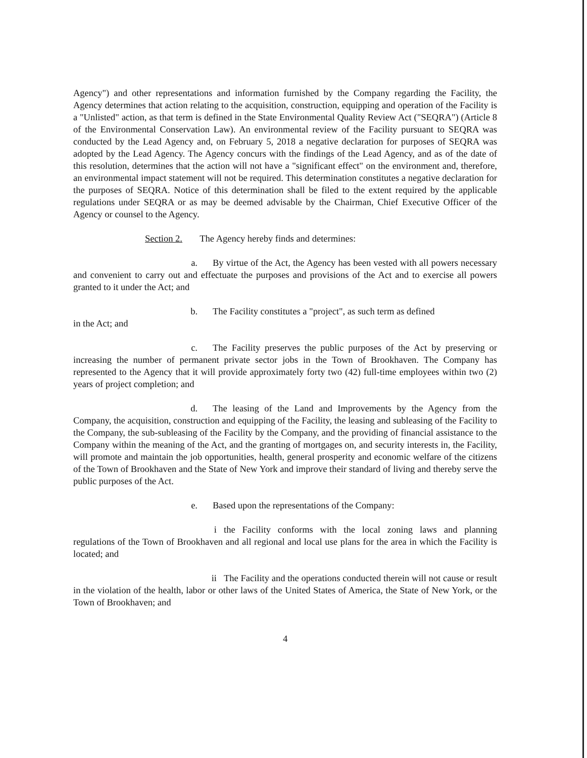Agency") and other representations and information furnished by the Company regarding the Facility, the Agency determines that action relating to the acquisition, construction, equipping and operation of the Facility is a "Unlisted" action, as that term is defined in the State Environmental Quality Review Act ("SEQRA") (Article 8 of the Environmental Conservation Law). An environmental review of the Facility pursuant to SEQRA was conducted by the Lead Agency and, on February 5, 2018 a negative declaration for purposes of SEQRA was adopted by the Lead Agency. The Agency concurs with the findings of the Lead Agency, and as of the date of this resolution, determines that the action will not have a "significant effect" on the environment and, therefore, an environmental impact statement will not be required. This determination constitutes a negative declaration for the purposes of SEQRA. Notice of this determination shall be filed to the extent required by the applicable regulations under SEQRA or as may be deemed advisable by the Chairman, Chief Executive Officer of the Agency or counsel to the Agency.
Section 2. The Agency hereby finds and determines:
a. By virtue of the Act, the Agency has been vested with all powers necessary and convenient to carry out and effectuate the purposes and provisions of the Act and to exercise all powers granted to it under the Act; and
b. The Facility constitutes a "project", as such term as defined
in the Act; and
c. The Facility preserves the public purposes of the Act by preserving or increasing the number of permanent private sector jobs in the Town of Brookhaven. The Company has represented to the Agency that it will provide approximately forty two (42) full-time employees within two (2) years of project completion; and
d. The leasing of the Land and Improvements by the Agency from the Company, the acquisition, construction and equipping of the Facility, the leasing and subleasing of the Facility to the Company, the sub-subleasing of the Facility by the Company, and the providing of financial assistance to the Company within the meaning of the Act, and the granting of mortgages on, and security interests in, the Facility, will promote and maintain the job opportunities, health, general prosperity and economic welfare of the citizens of the Town of Brookhaven and the State of New York and improve their standard of living and thereby serve the public purposes of the Act.
e. Based upon the representations of the Company:
i the Facility conforms with the local zoning laws and planning regulations of the Town of Brookhaven and all regional and local use plans for the area in which the Facility is located; and
ii The Facility and the operations conducted therein will not cause or result in the violation of the health, labor or other laws of the United States of America, the State of New York, or the Town of Brookhaven; and
4